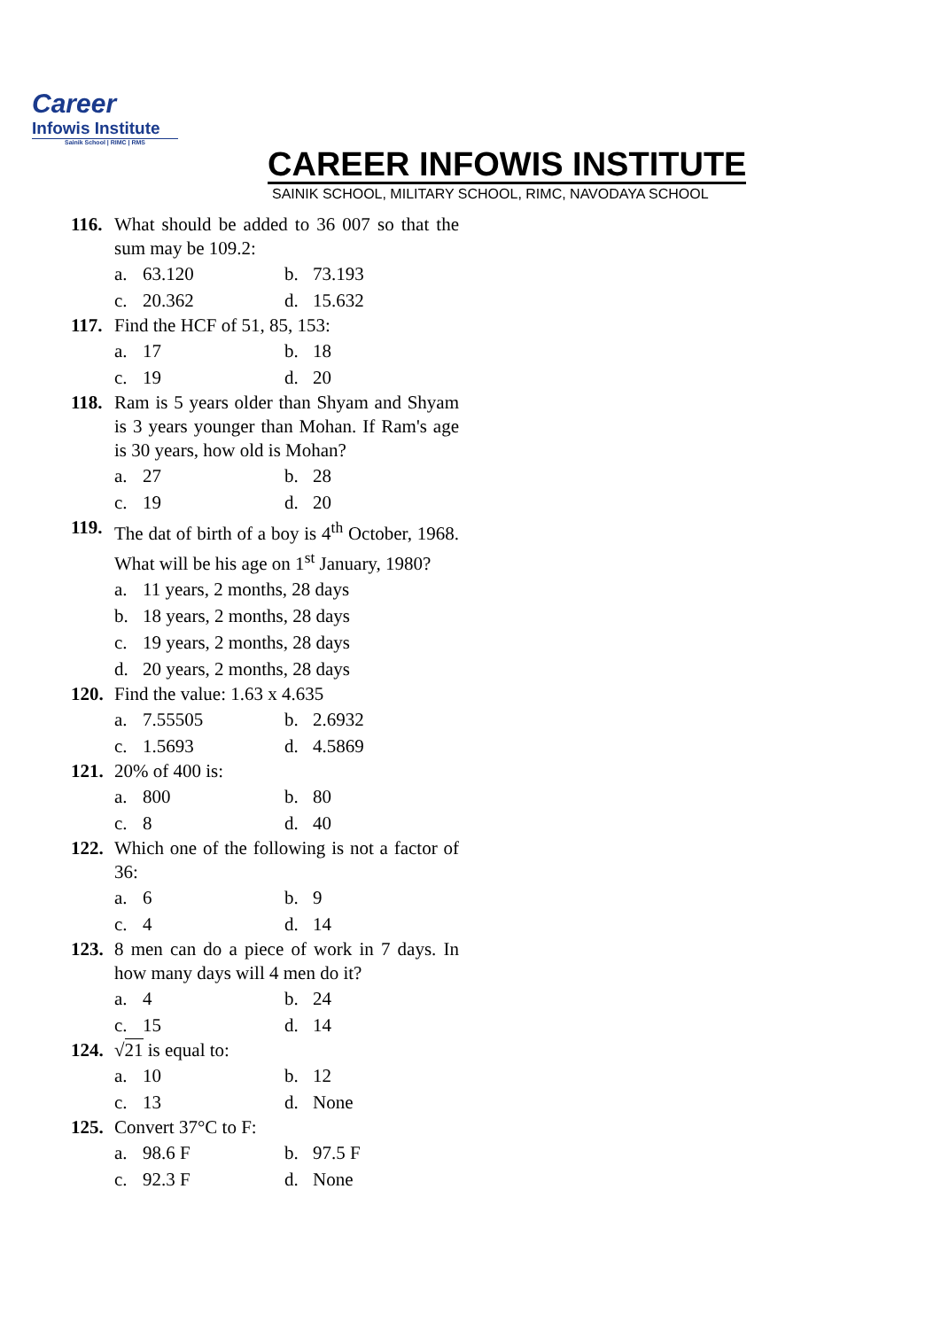Career
Infowis Institute
Sainik School | RIMC | RMS
CAREER INFOWIS INSTITUTE
SAINIK SCHOOL, MILITARY SCHOOL, RIMC, NAVODAYA SCHOOL
116. What should be added to 36 007 so that the sum may be 109.2:
a. 63.120
b. 73.193
c. 20.362
d. 15.632
117. Find the HCF of 51, 85, 153:
a. 17
b. 18
c. 19
d. 20
118. Ram is 5 years older than Shyam and Shyam is 3 years younger than Mohan. If Ram's age is 30 years, how old is Mohan?
a. 27
b. 28
c. 19
d. 20
119. The dat of birth of a boy is 4<sup>th</sup> October, 1968. What will be his age on 1<sup>st</sup> January, 1980?
a. 11 years, 2 months, 28 days
b. 18 years, 2 months, 28 days
c. 19 years, 2 months, 28 days
d. 20 years, 2 months, 28 days
120. Find the value: 1.63 x 4.635
a. 7.55505
b. 2.6932
c. 1.5693
d. 4.5869
121. 20% of 400 is:
a. 800
b. 80
c. 8
d. 40
122. Which one of the following is not a factor of 36:
a. 6
b. 9
c. 4
d. 14
123. 8 men can do a piece of work in 7 days. In how many days will 4 men do it?
a. 4
b. 24
c. 15
d. 14
124. √21 is equal to:
a. 10
b. 12
c. 13
d. None
125. Convert 37°C to F:
a. 98.6 F
b. 97.5 F
c. 92.3 F
d. None